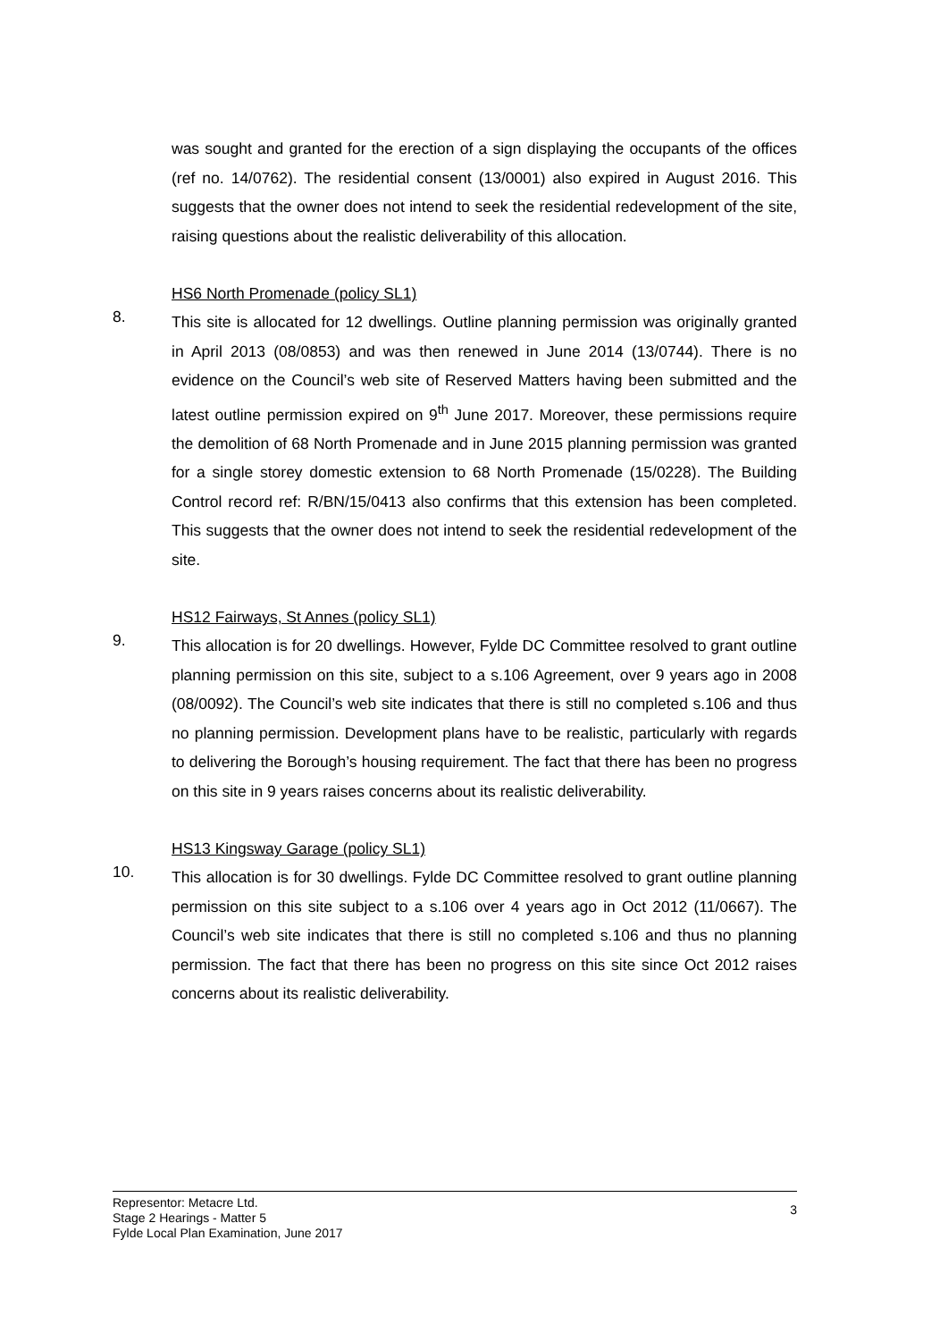was sought and granted for the erection of a sign displaying the occupants of the offices (ref no. 14/0762). The residential consent (13/0001) also expired in August 2016. This suggests that the owner does not intend to seek the residential redevelopment of the site, raising questions about the realistic deliverability of this allocation.
HS6 North Promenade (policy SL1)
8.
This site is allocated for 12 dwellings. Outline planning permission was originally granted in April 2013 (08/0853) and was then renewed in June 2014 (13/0744). There is no evidence on the Council’s web site of Reserved Matters having been submitted and the latest outline permission expired on 9<sup>th</sup> June 2017. Moreover, these permissions require the demolition of 68 North Promenade and in June 2015 planning permission was granted for a single storey domestic extension to 68 North Promenade (15/0228). The Building Control record ref: R/BN/15/0413 also confirms that this extension has been completed. This suggests that the owner does not intend to seek the residential redevelopment of the site.
HS12 Fairways, St Annes (policy SL1)
9.
This allocation is for 20 dwellings. However, Fylde DC Committee resolved to grant outline planning permission on this site, subject to a s.106 Agreement, over 9 years ago in 2008 (08/0092). The Council’s web site indicates that there is still no completed s.106 and thus no planning permission. Development plans have to be realistic, particularly with regards to delivering the Borough’s housing requirement. The fact that there has been no progress on this site in 9 years raises concerns about its realistic deliverability.
HS13 Kingsway Garage (policy SL1)
10.
This allocation is for 30 dwellings. Fylde DC Committee resolved to grant outline planning permission on this site subject to a s.106 over 4 years ago in Oct 2012 (11/0667). The Council’s web site indicates that there is still no completed s.106 and thus no planning permission. The fact that there has been no progress on this site since Oct 2012 raises concerns about its realistic deliverability.
Representor: Metacre Ltd.
Stage 2 Hearings - Matter 5
Fylde Local Plan Examination, June 2017
3